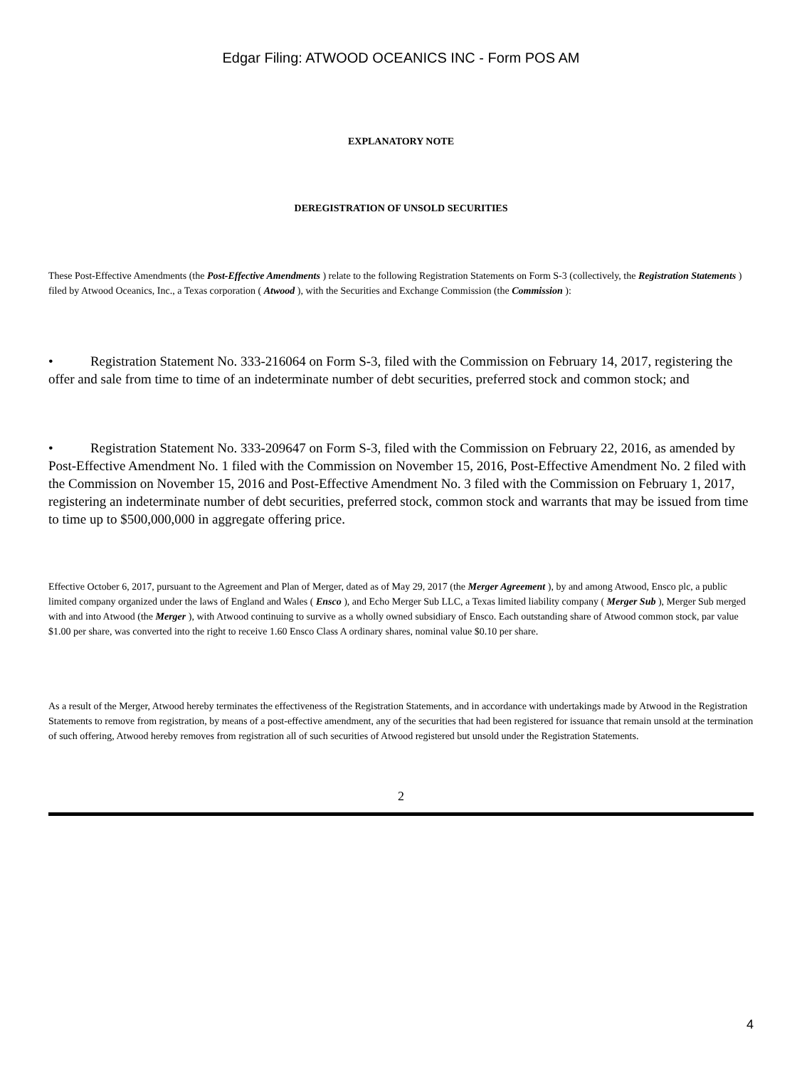Edgar Filing: ATWOOD OCEANICS INC - Form POS AM
EXPLANATORY NOTE
DEREGISTRATION OF UNSOLD SECURITIES
These Post-Effective Amendments (the Post-Effective Amendments ) relate to the following Registration Statements on Form S-3 (collectively, the Registration Statements ) filed by Atwood Oceanics, Inc., a Texas corporation ( Atwood ), with the Securities and Exchange Commission (the Commission ):
• Registration Statement No. 333-216064 on Form S-3, filed with the Commission on February 14, 2017, registering the offer and sale from time to time of an indeterminate number of debt securities, preferred stock and common stock; and
• Registration Statement No. 333-209647 on Form S-3, filed with the Commission on February 22, 2016, as amended by Post-Effective Amendment No. 1 filed with the Commission on November 15, 2016, Post-Effective Amendment No. 2 filed with the Commission on November 15, 2016 and Post-Effective Amendment No. 3 filed with the Commission on February 1, 2017, registering an indeterminate number of debt securities, preferred stock, common stock and warrants that may be issued from time to time up to $500,000,000 in aggregate offering price.
Effective October 6, 2017, pursuant to the Agreement and Plan of Merger, dated as of May 29, 2017 (the Merger Agreement ), by and among Atwood, Ensco plc, a public limited company organized under the laws of England and Wales ( Ensco ), and Echo Merger Sub LLC, a Texas limited liability company ( Merger Sub ), Merger Sub merged with and into Atwood (the Merger ), with Atwood continuing to survive as a wholly owned subsidiary of Ensco. Each outstanding share of Atwood common stock, par value $1.00 per share, was converted into the right to receive 1.60 Ensco Class A ordinary shares, nominal value $0.10 per share.
As a result of the Merger, Atwood hereby terminates the effectiveness of the Registration Statements, and in accordance with undertakings made by Atwood in the Registration Statements to remove from registration, by means of a post-effective amendment, any of the securities that had been registered for issuance that remain unsold at the termination of such offering, Atwood hereby removes from registration all of such securities of Atwood registered but unsold under the Registration Statements.
2
4